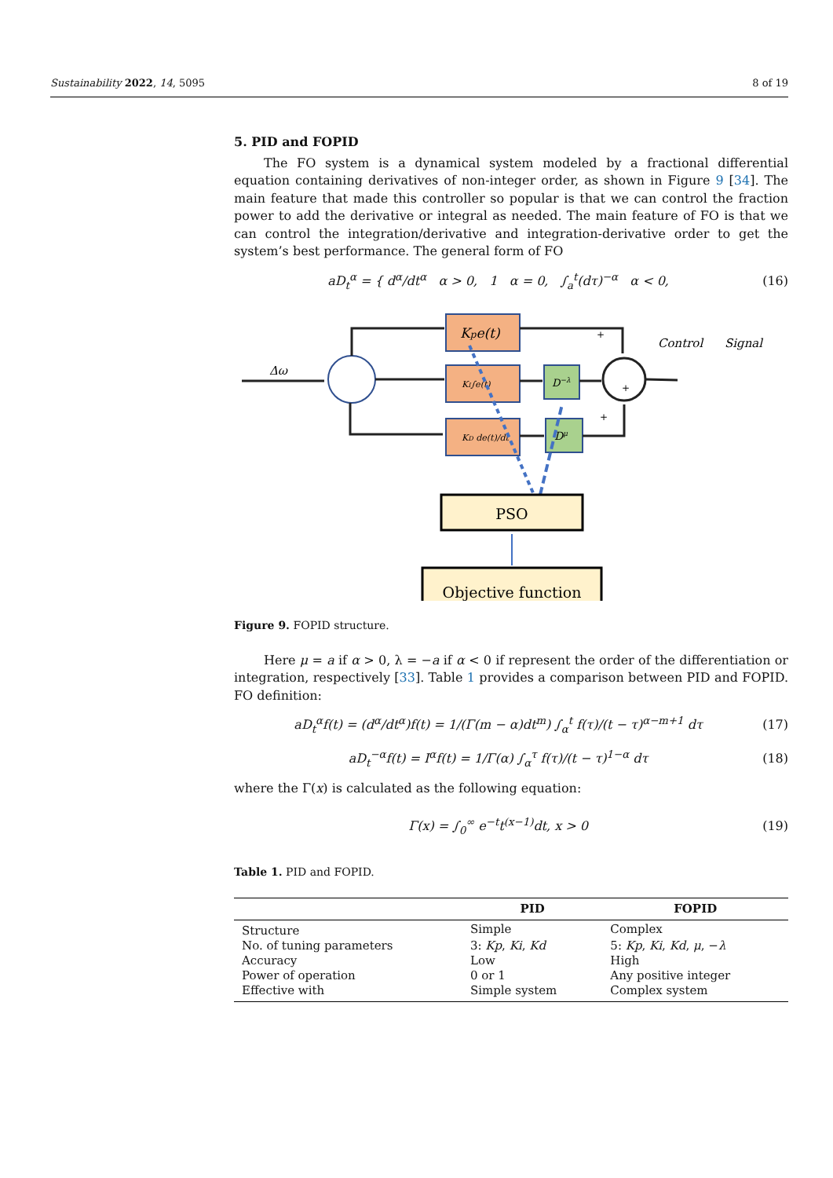Sustainability 2022, 14, 5095 8 of 19
5. PID and FOPID
The FO system is a dynamical system modeled by a fractional differential equation containing derivatives of non-integer order, as shown in Figure 9 [34]. The main feature that made this controller so popular is that we can control the fraction power to add the derivative or integral as needed. The main feature of FO is that we can control the integration/derivative and integration-derivative order to get the system’s best performance. The general form of FO
aD<sub>t</sub><sup>α</sup> = { d<sup>α</sup>/dt<sup>α</sup> α > 0, 1 α = 0, ∫<sub>a</sub><sup>t</sup>(dτ)<sup>−α</sup> α < 0,
(16)
Δω
Kpe(t)
KI∫e(t)
KD de(t)/dt
D−λ
Dμ
Control
Signal
+
+
+
PSO
Objective function
Figure 9. FOPID structure.
Here μ = a if α > 0, λ = −a if α < 0 if represent the order of the differentiation or integration, respectively [33]. Table 1 provides a comparison between PID and FOPID. FO definition:
aD<sub>t</sub><sup>α</sup>f(t) = (d<sup>α</sup>/dt<sup>α</sup>)f(t) = 1/(Γ(m − α)dt<sup>m</sup>) ∫<sub>α</sub><sup>t</sup> f(τ)/(t − τ)<sup>α−m+1</sup> dτ
(17)
aD<sub>t</sub><sup>−α</sup>f(t) = I<sup>α</sup>f(t) = 1/Γ(α) ∫<sub>α</sub><sup>τ</sup> f(τ)/(t − τ)<sup>1−α</sup> dτ
(18)
where the Γ(x) is calculated as the following equation:
Γ(x) = ∫<sub>0</sub><sup>∞</sup> e<sup>−t</sup>t<sup>(x−1)</sup>dt, x > 0 (19)
Table 1. PID and FOPID.
| | PID | FOPID |
| --- | --- | --- |
| Structure | Simple | Complex |
| No. of tuning parameters | 3: Kp , Ki , Kd | 5: Kp , Ki , Kd , μ , − λ |
| Accuracy | Low | High |
| Power of operation | 0 or 1 | Any positive integer |
| Effective with | Simple system | Complex system |